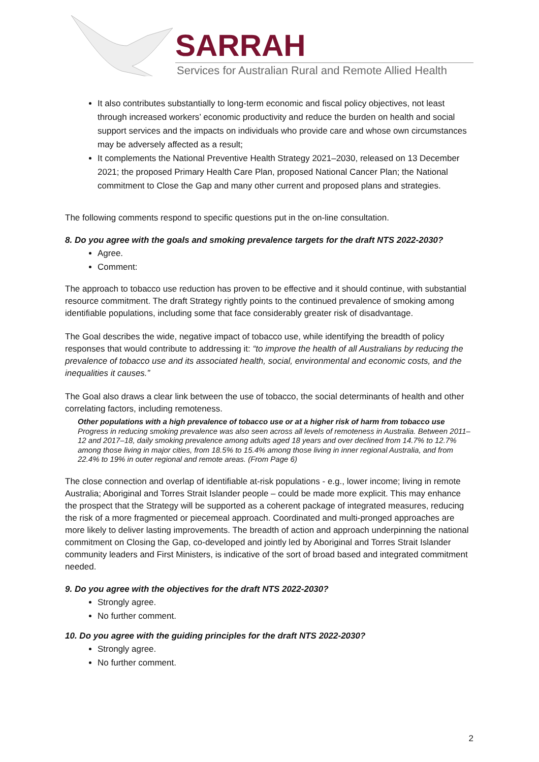SARRAH
Services for Australian Rural and Remote Allied Health
It also contributes substantially to long-term economic and fiscal policy objectives, not least through increased workers’ economic productivity and reduce the burden on health and social support services and the impacts on individuals who provide care and whose own circumstances may be adversely affected as a result;
It complements the National Preventive Health Strategy 2021–2030, released on 13 December 2021; the proposed Primary Health Care Plan, proposed National Cancer Plan; the National commitment to Close the Gap and many other current and proposed plans and strategies.
The following comments respond to specific questions put in the on-line consultation.
8. Do you agree with the goals and smoking prevalence targets for the draft NTS 2022-2030?
Agree.
Comment:
The approach to tobacco use reduction has proven to be effective and it should continue, with substantial resource commitment. The draft Strategy rightly points to the continued prevalence of smoking among identifiable populations, including some that face considerably greater risk of disadvantage.
The Goal describes the wide, negative impact of tobacco use, while identifying the breadth of policy responses that would contribute to addressing it: “to improve the health of all Australians by reducing the prevalence of tobacco use and its associated health, social, environmental and economic costs, and the inequalities it causes.”
The Goal also draws a clear link between the use of tobacco, the social determinants of health and other correlating factors, including remoteness.
Other populations with a high prevalence of tobacco use or at a higher risk of harm from tobacco use
Progress in reducing smoking prevalence was also seen across all levels of remoteness in Australia. Between 2011–12 and 2017–18, daily smoking prevalence among adults aged 18 years and over declined from 14.7% to 12.7% among those living in major cities, from 18.5% to 15.4% among those living in inner regional Australia, and from 22.4% to 19% in outer regional and remote areas. (From Page 6)
The close connection and overlap of identifiable at-risk populations - e.g., lower income; living in remote Australia; Aboriginal and Torres Strait Islander people – could be made more explicit. This may enhance the prospect that the Strategy will be supported as a coherent package of integrated measures, reducing the risk of a more fragmented or piecemeal approach. Coordinated and multi-pronged approaches are more likely to deliver lasting improvements. The breadth of action and approach underpinning the national commitment on Closing the Gap, co-developed and jointly led by Aboriginal and Torres Strait Islander community leaders and First Ministers, is indicative of the sort of broad based and integrated commitment needed.
9. Do you agree with the objectives for the draft NTS 2022-2030?
Strongly agree.
No further comment.
10. Do you agree with the guiding principles for the draft NTS 2022-2030?
Strongly agree.
No further comment.
2